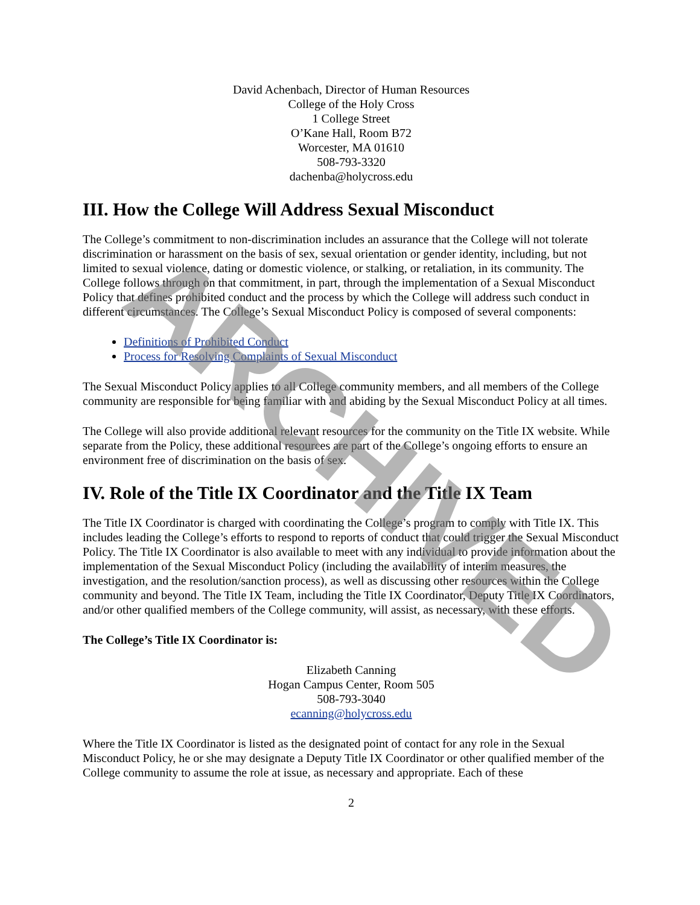David Achenbach, Director of Human Resources
College of the Holy Cross
1 College Street
O’Kane Hall, Room B72
Worcester, MA 01610
508-793-3320
dachenba@holycross.edu
III. How the College Will Address Sexual Misconduct
The College’s commitment to non-discrimination includes an assurance that the College will not tolerate discrimination or harassment on the basis of sex, sexual orientation or gender identity, including, but not limited to sexual violence, dating or domestic violence, or stalking, or retaliation, in its community. The College follows through on that commitment, in part, through the implementation of a Sexual Misconduct Policy that defines prohibited conduct and the process by which the College will address such conduct in different circumstances. The College’s Sexual Misconduct Policy is composed of several components:
Definitions of Prohibited Conduct
Process for Resolving Complaints of Sexual Misconduct
The Sexual Misconduct Policy applies to all College community members, and all members of the College community are responsible for being familiar with and abiding by the Sexual Misconduct Policy at all times.
The College will also provide additional relevant resources for the community on the Title IX website. While separate from the Policy, these additional resources are part of the College’s ongoing efforts to ensure an environment free of discrimination on the basis of sex.
IV. Role of the Title IX Coordinator and the Title IX Team
The Title IX Coordinator is charged with coordinating the College’s program to comply with Title IX. This includes leading the College’s efforts to respond to reports of conduct that could trigger the Sexual Misconduct Policy. The Title IX Coordinator is also available to meet with any individual to provide information about the implementation of the Sexual Misconduct Policy (including the availability of interim measures, the investigation, and the resolution/sanction process), as well as discussing other resources within the College community and beyond. The Title IX Team, including the Title IX Coordinator, Deputy Title IX Coordinators, and/or other qualified members of the College community, will assist, as necessary, with these efforts.
The College’s Title IX Coordinator is:
Elizabeth Canning
Hogan Campus Center, Room 505
508-793-3040
ecanning@holycross.edu
Where the Title IX Coordinator is listed as the designated point of contact for any role in the Sexual Misconduct Policy, he or she may designate a Deputy Title IX Coordinator or other qualified member of the College community to assume the role at issue, as necessary and appropriate. Each of these
2
ARCHIVED